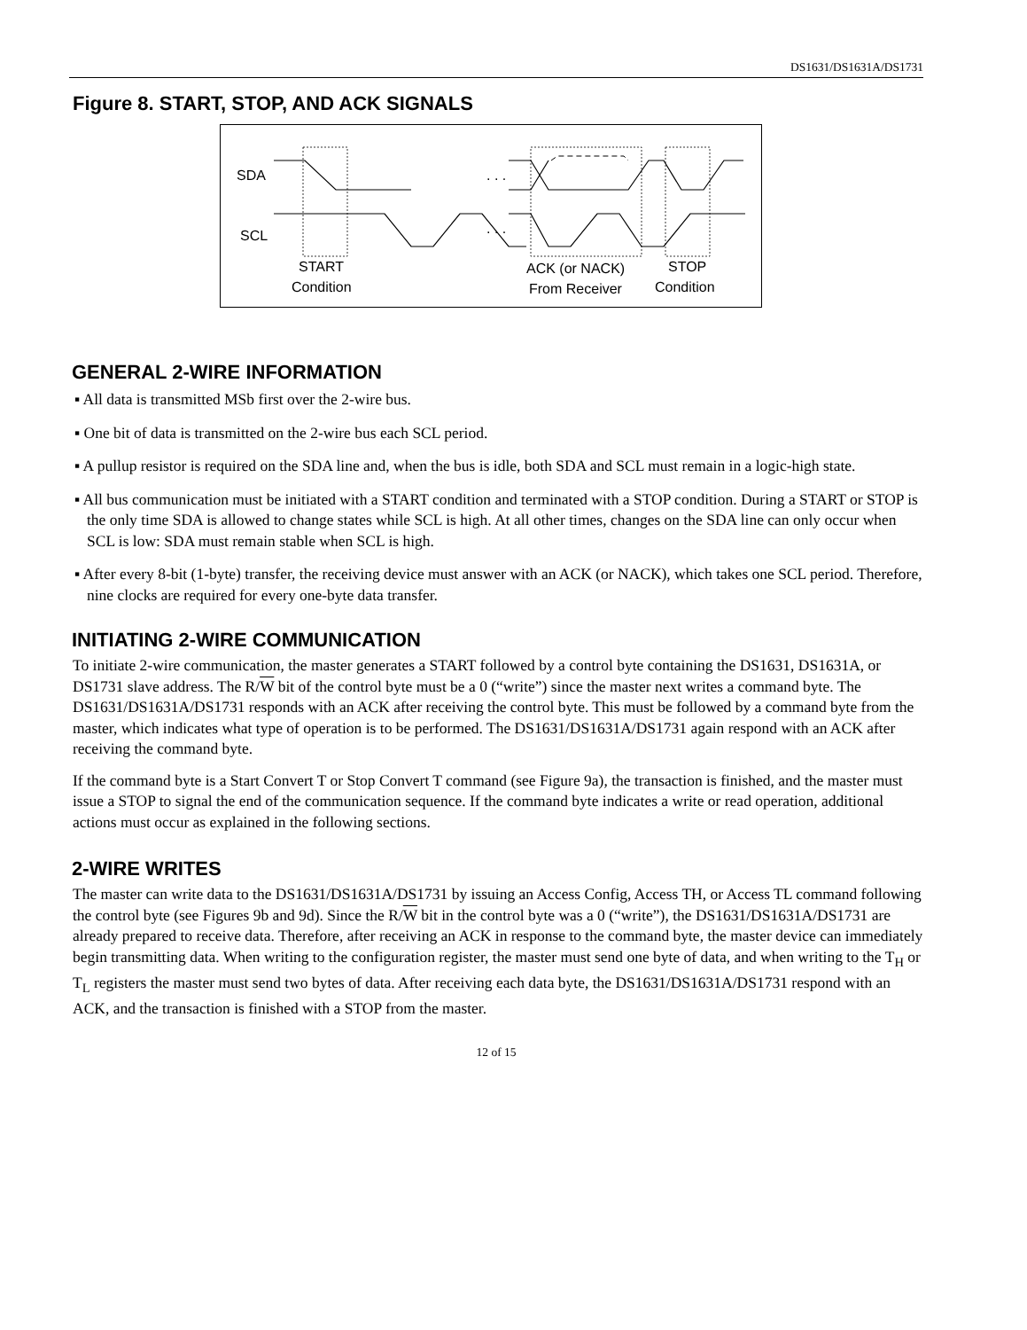DS1631/DS1631A/DS1731
Figure 8. START, STOP, AND ACK SIGNALS
SDA
SCL
. . .
. . .
START
Condition
ACK (or NACK)
From Receiver
STOP
Condition
GENERAL 2-WIRE INFORMATION
▪ All data is transmitted MSb first over the 2-wire bus.
▪ One bit of data is transmitted on the 2-wire bus each SCL period.
▪ A pullup resistor is required on the SDA line and, when the bus is idle, both SDA and SCL must remain in a logic-high state.
▪ All bus communication must be initiated with a START condition and terminated with a STOP condition. During a START or STOP is the only time SDA is allowed to change states while SCL is high. At all other times, changes on the SDA line can only occur when SCL is low: SDA must remain stable when SCL is high.
▪ After every 8-bit (1-byte) transfer, the receiving device must answer with an ACK (or NACK), which takes one SCL period. Therefore, nine clocks are required for every one-byte data transfer.
INITIATING 2-WIRE COMMUNICATION
To initiate 2-wire communication, the master generates a START followed by a control byte containing the DS1631, DS1631A, or DS1731 slave address. The R/W bit of the control byte must be a 0 (“write”) since the master next writes a command byte. The DS1631/DS1631A/DS1731 responds with an ACK after receiving the control byte. This must be followed by a command byte from the master, which indicates what type of operation is to be performed. The DS1631/DS1631A/DS1731 again respond with an ACK after receiving the command byte.
If the command byte is a Start Convert T or Stop Convert T command (see Figure 9a), the transaction is finished, and the master must issue a STOP to signal the end of the communication sequence. If the command byte indicates a write or read operation, additional actions must occur as explained in the following sections.
2-WIRE WRITES
The master can write data to the DS1631/DS1631A/DS1731 by issuing an Access Config, Access TH, or Access TL command following the control byte (see Figures 9b and 9d). Since the R/W bit in the control byte was a 0 (“write”), the DS1631/DS1631A/DS1731 are already prepared to receive data. Therefore, after receiving an ACK in response to the command byte, the master device can immediately begin transmitting data. When writing to the configuration register, the master must send one byte of data, and when writing to the T<sub>H</sub> or T<sub>L</sub> registers the master must send two bytes of data. After receiving each data byte, the DS1631/DS1631A/DS1731 respond with an ACK, and the transaction is finished with a STOP from the master.
12 of 15